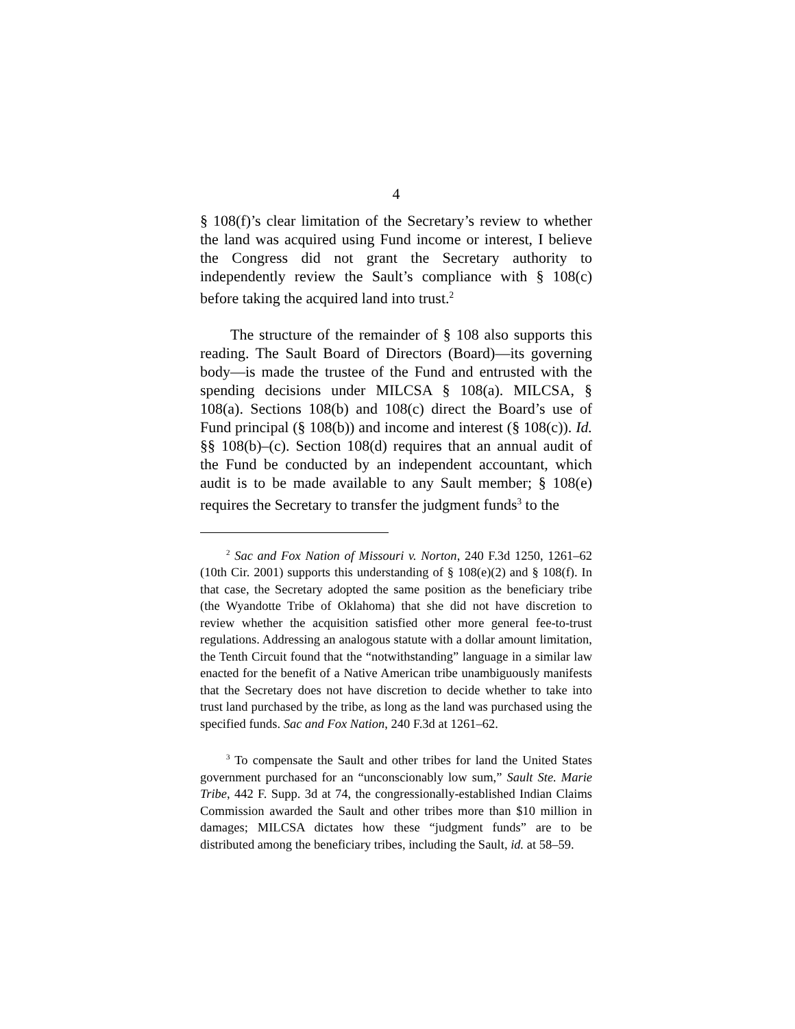4
§ 108(f)’s clear limitation of the Secretary’s review to whether the land was acquired using Fund income or interest, I believe the Congress did not grant the Secretary authority to independently review the Sault’s compliance with § 108(c) before taking the acquired land into trust.<sup>2</sup>
The structure of the remainder of § 108 also supports this reading. The Sault Board of Directors (Board)—its governing body—is made the trustee of the Fund and entrusted with the spending decisions under MILCSA § 108(a). MILCSA, § 108(a). Sections 108(b) and 108(c) direct the Board’s use of Fund principal (§ 108(b)) and income and interest (§ 108(c)). Id. §§ 108(b)–(c). Section 108(d) requires that an annual audit of the Fund be conducted by an independent accountant, which audit is to be made available to any Sault member; § 108(e) requires the Secretary to transfer the judgment funds<sup>3</sup> to the
<sup>2</sup> Sac and Fox Nation of Missouri v. Norton, 240 F.3d 1250, 1261–62 (10th Cir. 2001) supports this understanding of § 108(e)(2) and § 108(f). In that case, the Secretary adopted the same position as the beneficiary tribe (the Wyandotte Tribe of Oklahoma) that she did not have discretion to review whether the acquisition satisfied other more general fee-to-trust regulations. Addressing an analogous statute with a dollar amount limitation, the Tenth Circuit found that the “notwithstanding” language in a similar law enacted for the benefit of a Native American tribe unambiguously manifests that the Secretary does not have discretion to decide whether to take into trust land purchased by the tribe, as long as the land was purchased using the specified funds. Sac and Fox Nation, 240 F.3d at 1261–62.
<sup>3</sup> To compensate the Sault and other tribes for land the United States government purchased for an “unconscionably low sum,” Sault Ste. Marie Tribe, 442 F. Supp. 3d at 74, the congressionally-established Indian Claims Commission awarded the Sault and other tribes more than $10 million in damages; MILCSA dictates how these “judgment funds” are to be distributed among the beneficiary tribes, including the Sault, id. at 58–59.